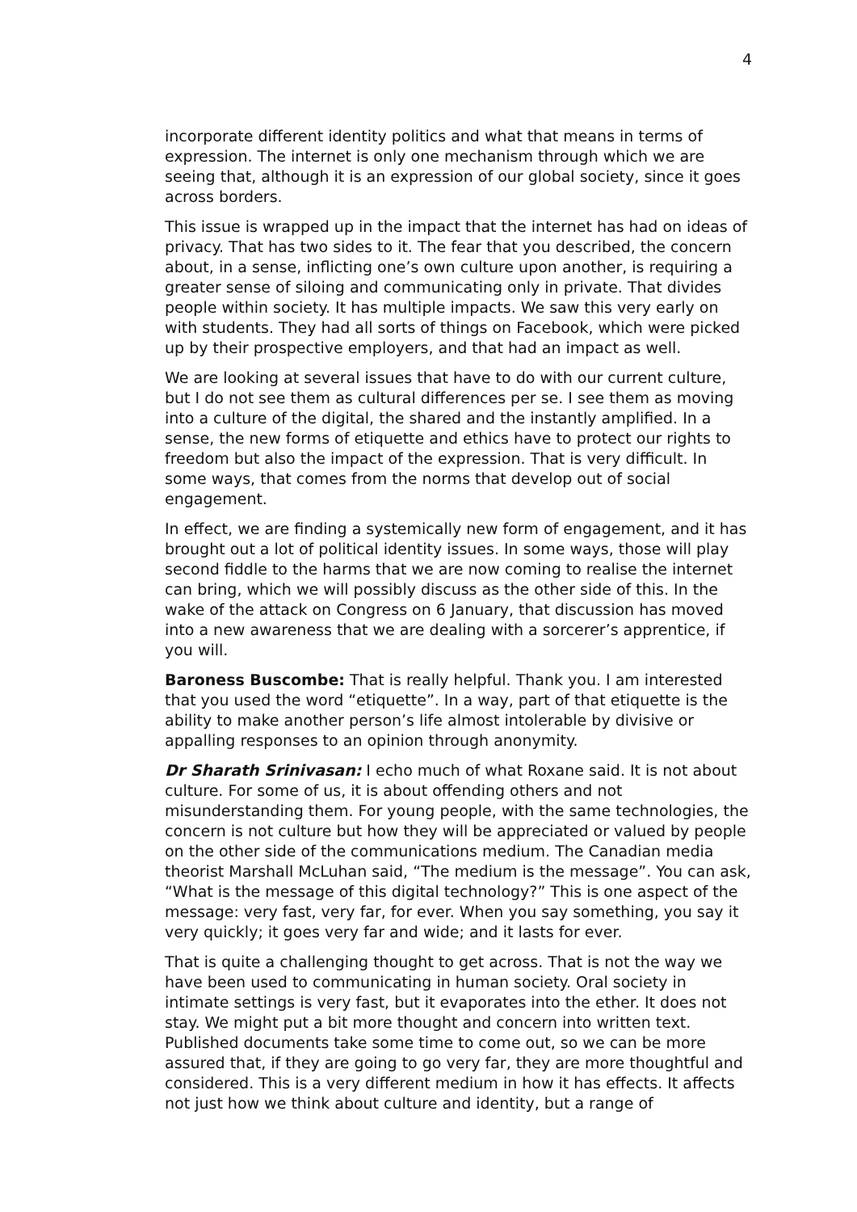4
incorporate different identity politics and what that means in terms of expression. The internet is only one mechanism through which we are seeing that, although it is an expression of our global society, since it goes across borders.
This issue is wrapped up in the impact that the internet has had on ideas of privacy. That has two sides to it. The fear that you described, the concern about, in a sense, inflicting one’s own culture upon another, is requiring a greater sense of siloing and communicating only in private. That divides people within society. It has multiple impacts. We saw this very early on with students. They had all sorts of things on Facebook, which were picked up by their prospective employers, and that had an impact as well.
We are looking at several issues that have to do with our current culture, but I do not see them as cultural differences per se. I see them as moving into a culture of the digital, the shared and the instantly amplified. In a sense, the new forms of etiquette and ethics have to protect our rights to freedom but also the impact of the expression. That is very difficult. In some ways, that comes from the norms that develop out of social engagement.
In effect, we are finding a systemically new form of engagement, and it has brought out a lot of political identity issues. In some ways, those will play second fiddle to the harms that we are now coming to realise the internet can bring, which we will possibly discuss as the other side of this. In the wake of the attack on Congress on 6 January, that discussion has moved into a new awareness that we are dealing with a sorcerer’s apprentice, if you will.
Baroness Buscombe: That is really helpful. Thank you. I am interested that you used the word “etiquette”. In a way, part of that etiquette is the ability to make another person’s life almost intolerable by divisive or appalling responses to an opinion through anonymity.
Dr Sharath Srinivasan: I echo much of what Roxane said. It is not about culture. For some of us, it is about offending others and not misunderstanding them. For young people, with the same technologies, the concern is not culture but how they will be appreciated or valued by people on the other side of the communications medium. The Canadian media theorist Marshall McLuhan said, “The medium is the message”. You can ask, “What is the message of this digital technology?” This is one aspect of the message: very fast, very far, for ever. When you say something, you say it very quickly; it goes very far and wide; and it lasts for ever.
That is quite a challenging thought to get across. That is not the way we have been used to communicating in human society. Oral society in intimate settings is very fast, but it evaporates into the ether. It does not stay. We might put a bit more thought and concern into written text. Published documents take some time to come out, so we can be more assured that, if they are going to go very far, they are more thoughtful and considered. This is a very different medium in how it has effects. It affects not just how we think about culture and identity, but a range of